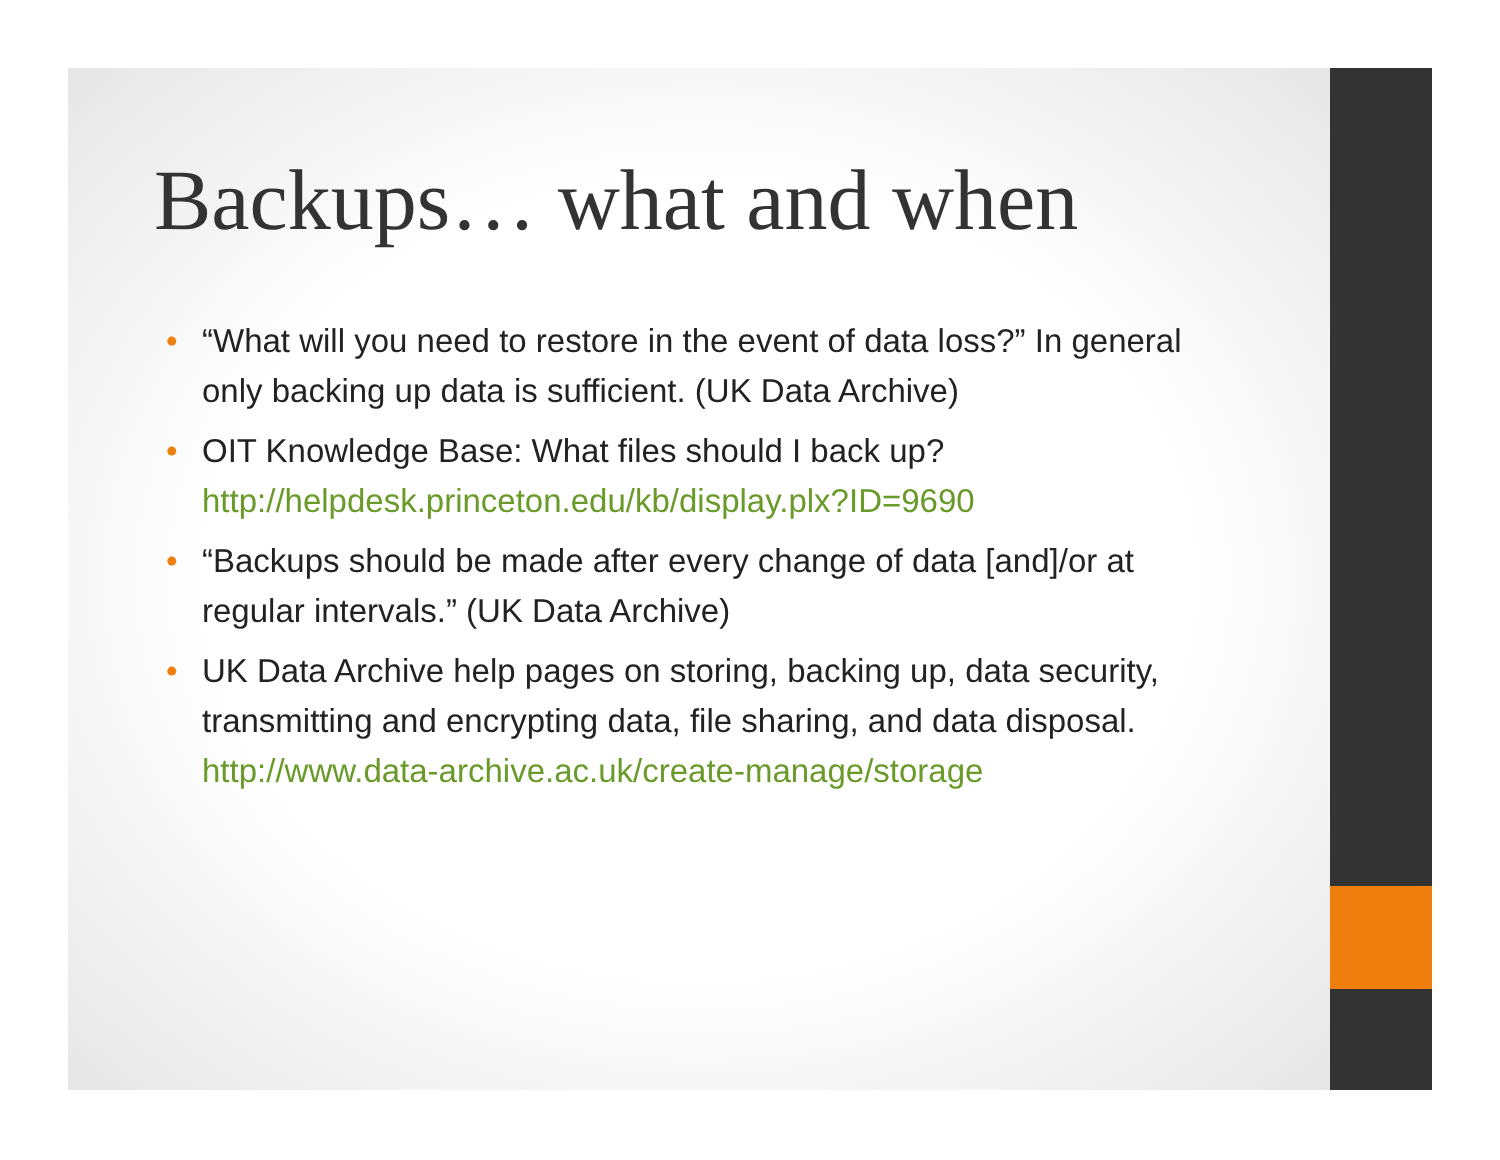Backups… what and when
• “What will you need to restore in the event of data loss?” In general only backing up data is sufficient. (UK Data Archive)
• OIT Knowledge Base: What files should I back up? http://helpdesk.princeton.edu/kb/display.plx?ID=9690
• “Backups should be made after every change of data [and]/or at regular intervals.” (UK Data Archive)
• UK Data Archive help pages on storing, backing up, data security, transmitting and encrypting data, file sharing, and data disposal. http://www.data-archive.ac.uk/create-manage/storage